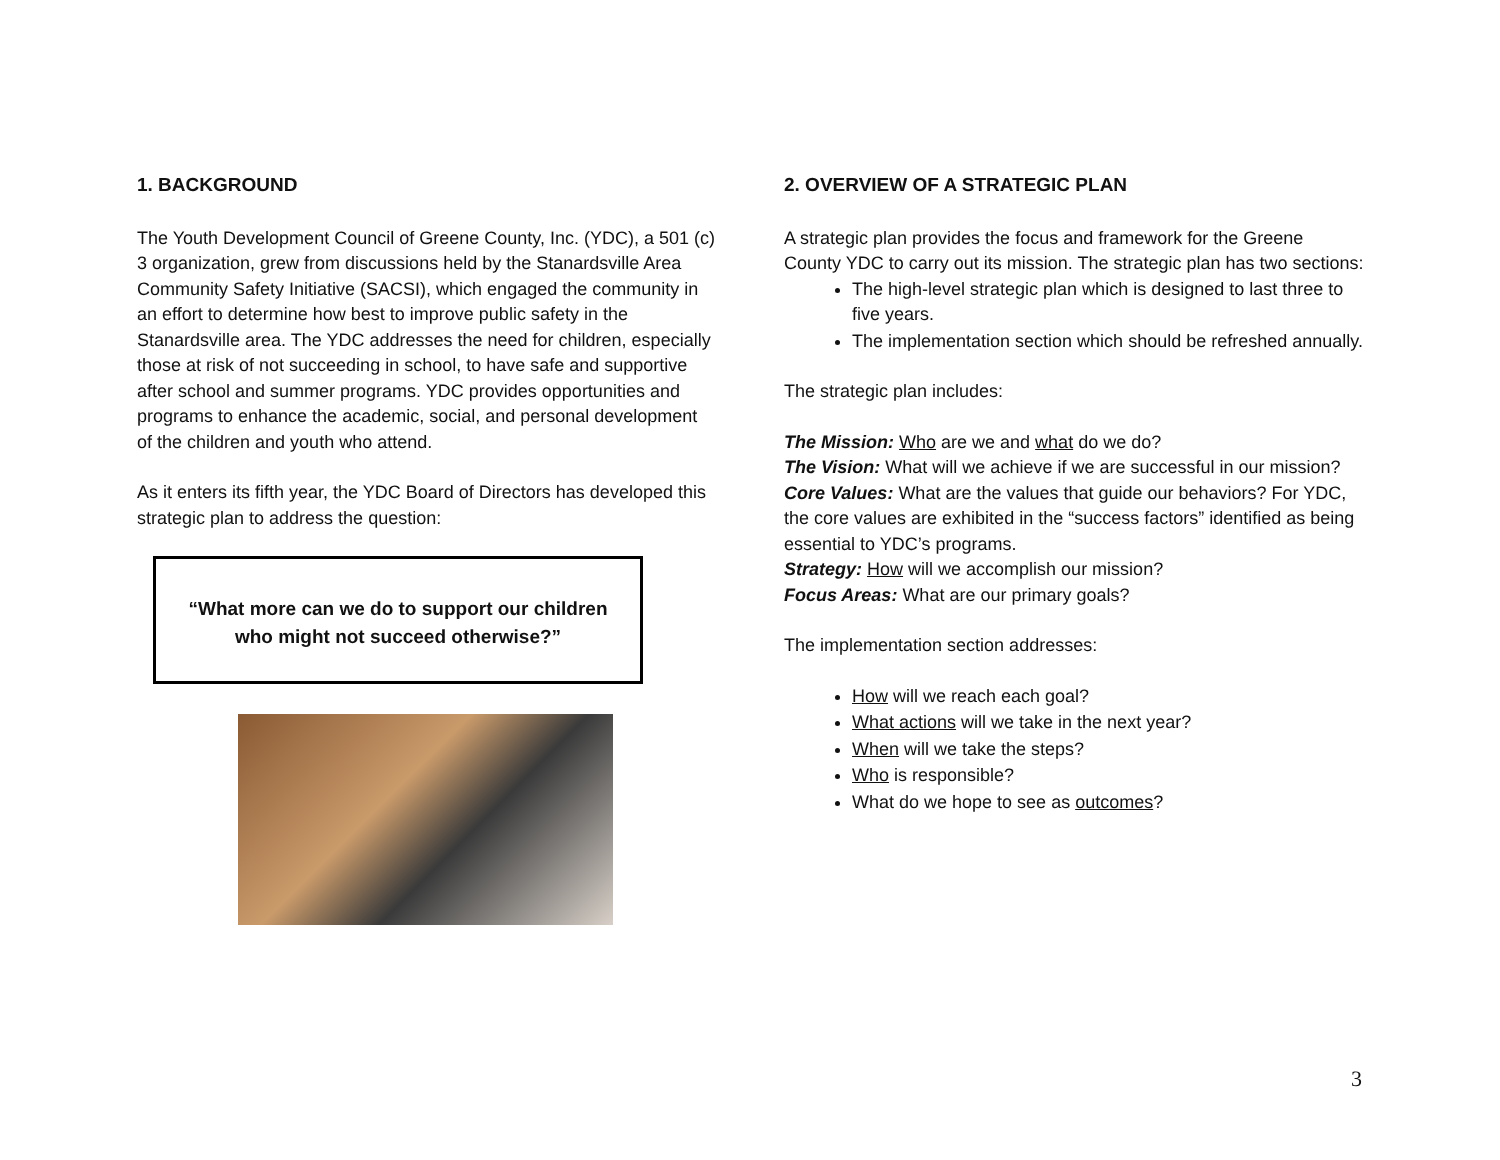1. BACKGROUND
The Youth Development Council of Greene County, Inc. (YDC), a 501 (c) 3 organization, grew from discussions held by the Stanardsville Area Community Safety Initiative (SACSI), which engaged the community in an effort to determine how best to improve public safety in the Stanardsville area. The YDC addresses the need for children, especially those at risk of not succeeding in school, to have safe and supportive after school and summer programs. YDC provides opportunities and programs to enhance the academic, social, and personal development of the children and youth who attend.
As it enters its fifth year, the YDC Board of Directors has developed this strategic plan to address the question:
“What more can we do to support our children
who might not succeed otherwise?”
2. OVERVIEW OF A STRATEGIC PLAN
A strategic plan provides the focus and framework for the Greene County YDC to carry out its mission. The strategic plan has two sections:
The high-level strategic plan which is designed to last three to five years.
The implementation section which should be refreshed annually.
The strategic plan includes:
The Mission: Who are we and what do we do?
The Vision: What will we achieve if we are successful in our mission?
Core Values: What are the values that guide our behaviors? For YDC, the core values are exhibited in the “success factors” identified as being essential to YDC’s programs.
Strategy: How will we accomplish our mission?
Focus Areas: What are our primary goals?
The implementation section addresses:
How will we reach each goal?
What actions will we take in the next year?
When will we take the steps?
Who is responsible?
What do we hope to see as outcomes?
3